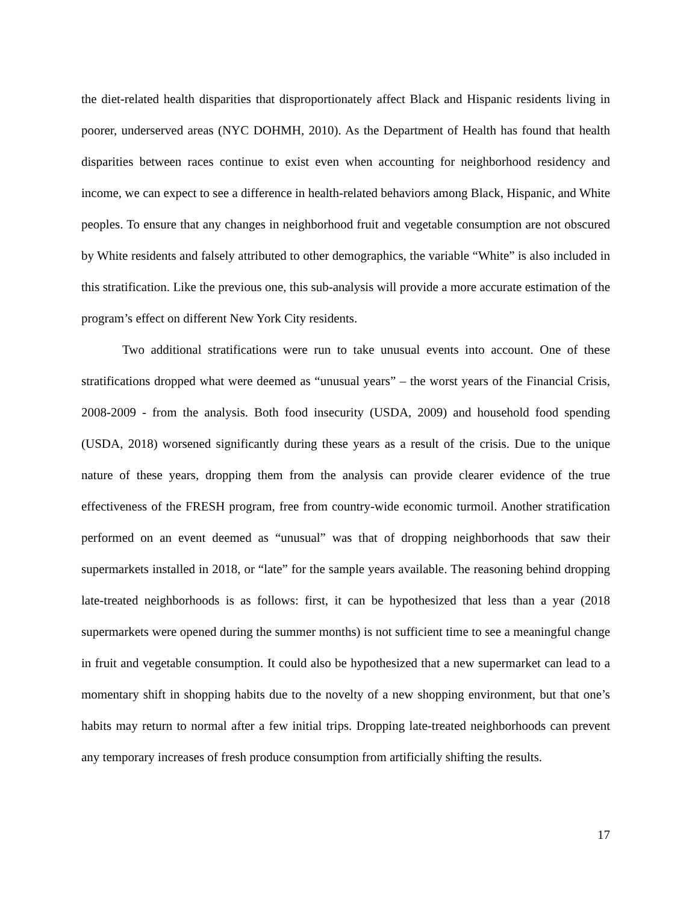the diet-related health disparities that disproportionately affect Black and Hispanic residents living in poorer, underserved areas (NYC DOHMH, 2010). As the Department of Health has found that health disparities between races continue to exist even when accounting for neighborhood residency and income, we can expect to see a difference in health-related behaviors among Black, Hispanic, and White peoples. To ensure that any changes in neighborhood fruit and vegetable consumption are not obscured by White residents and falsely attributed to other demographics, the variable “White” is also included in this stratification. Like the previous one, this sub-analysis will provide a more accurate estimation of the program’s effect on different New York City residents.
Two additional stratifications were run to take unusual events into account. One of these stratifications dropped what were deemed as “unusual years” – the worst years of the Financial Crisis, 2008-2009 - from the analysis. Both food insecurity (USDA, 2009) and household food spending (USDA, 2018) worsened significantly during these years as a result of the crisis. Due to the unique nature of these years, dropping them from the analysis can provide clearer evidence of the true effectiveness of the FRESH program, free from country-wide economic turmoil. Another stratification performed on an event deemed as “unusual” was that of dropping neighborhoods that saw their supermarkets installed in 2018, or “late” for the sample years available. The reasoning behind dropping late-treated neighborhoods is as follows: first, it can be hypothesized that less than a year (2018 supermarkets were opened during the summer months) is not sufficient time to see a meaningful change in fruit and vegetable consumption. It could also be hypothesized that a new supermarket can lead to a momentary shift in shopping habits due to the novelty of a new shopping environment, but that one’s habits may return to normal after a few initial trips. Dropping late-treated neighborhoods can prevent any temporary increases of fresh produce consumption from artificially shifting the results.
17